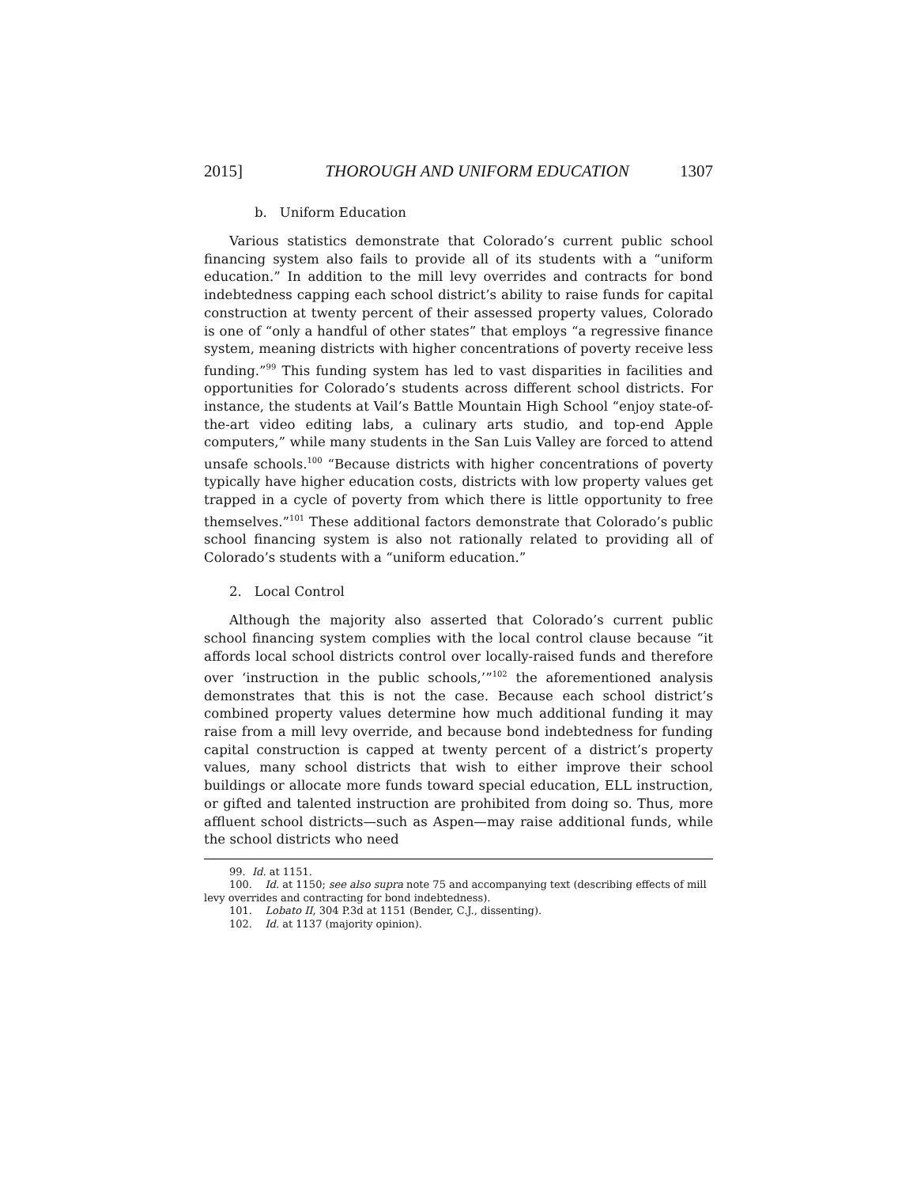2015] THOROUGH AND UNIFORM EDUCATION 1307
b. Uniform Education
Various statistics demonstrate that Colorado’s current public school financing system also fails to provide all of its students with a “uniform education.” In addition to the mill levy overrides and contracts for bond indebtedness capping each school district’s ability to raise funds for capital construction at twenty percent of their assessed property values, Colorado is one of “only a handful of other states” that employs “a regressive finance system, meaning districts with higher concentrations of poverty receive less funding.”<sup>99</sup> This funding system has led to vast disparities in facilities and opportunities for Colorado’s students across different school districts. For instance, the students at Vail’s Battle Mountain High School “enjoy state-of-the-art video editing labs, a culinary arts studio, and top-end Apple computers,” while many students in the San Luis Valley are forced to attend unsafe schools.<sup>100</sup> “Because districts with higher concentrations of poverty typically have higher education costs, districts with low property values get trapped in a cycle of poverty from which there is little opportunity to free themselves.”<sup>101</sup> These additional factors demonstrate that Colorado’s public school financing system is also not rationally related to providing all of Colorado’s students with a “uniform education.”
2. Local Control
Although the majority also asserted that Colorado’s current public school financing system complies with the local control clause because “it affords local school districts control over locally-raised funds and therefore over ‘instruction in the public schools,’”<sup>102</sup> the aforementioned analysis demonstrates that this is not the case. Because each school district’s combined property values determine how much additional funding it may raise from a mill levy override, and because bond indebtedness for funding capital construction is capped at twenty percent of a district’s property values, many school districts that wish to either improve their school buildings or allocate more funds toward special education, ELL instruction, or gifted and talented instruction are prohibited from doing so. Thus, more affluent school districts—such as Aspen—may raise additional funds, while the school districts who need
99. Id. at 1151.
100. Id. at 1150; see also supra note 75 and accompanying text (describing effects of mill levy overrides and contracting for bond indebtedness).
101. Lobato II, 304 P.3d at 1151 (Bender, C.J., dissenting).
102. Id. at 1137 (majority opinion).